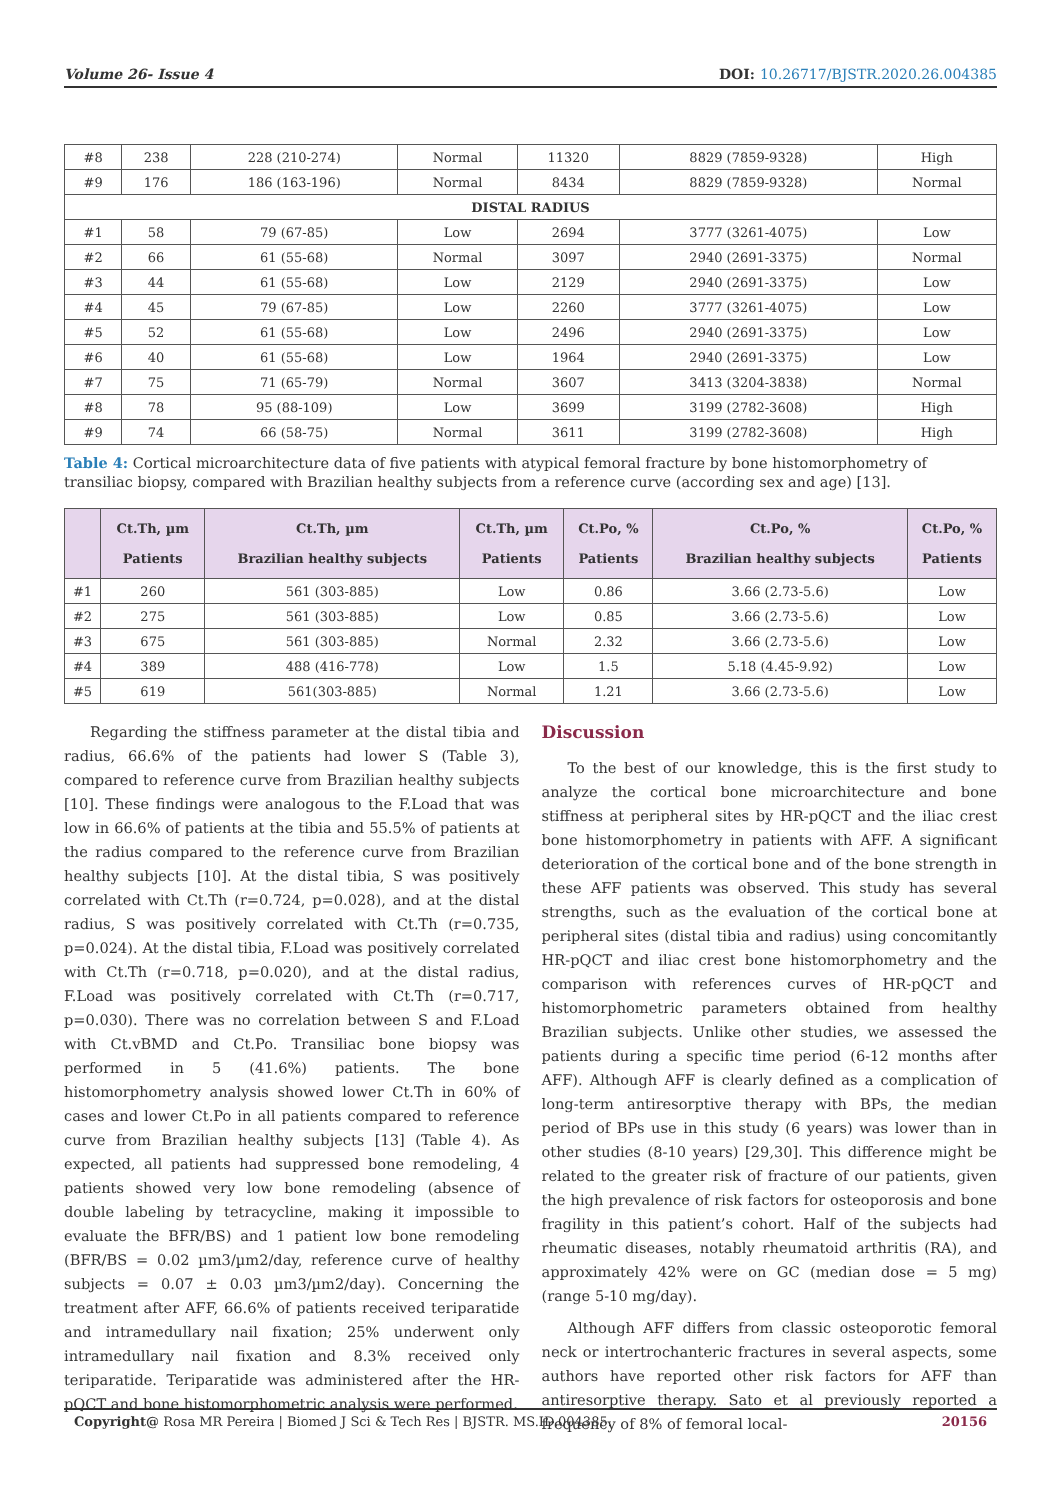Volume 26- Issue 4 DOI: 10.26717/BJSTR.2020.26.004385
| #8 | 238 | 228 (210-274) | Normal | 11320 | 8829 (7859-9328) | High |
| #9 | 176 | 186 (163-196) | Normal | 8434 | 8829 (7859-9328) | Normal |
| DISTAL RADIUS | | | | | | |
| #1 | 58 | 79 (67-85) | Low | 2694 | 3777 (3261-4075) | Low |
| #2 | 66 | 61 (55-68) | Normal | 3097 | 2940 (2691-3375) | Normal |
| #3 | 44 | 61 (55-68) | Low | 2129 | 2940 (2691-3375) | Low |
| #4 | 45 | 79 (67-85) | Low | 2260 | 3777 (3261-4075) | Low |
| #5 | 52 | 61 (55-68) | Low | 2496 | 2940 (2691-3375) | Low |
| #6 | 40 | 61 (55-68) | Low | 1964 | 2940 (2691-3375) | Low |
| #7 | 75 | 71 (65-79) | Normal | 3607 | 3413 (3204-3838) | Normal |
| #8 | 78 | 95 (88-109) | Low | 3699 | 3199 (2782-3608) | High |
| #9 | 74 | 66 (58-75) | Normal | 3611 | 3199 (2782-3608) | High |
Table 4: Cortical microarchitecture data of five patients with atypical femoral fracture by bone histomorphometry of transiliac biopsy, compared with Brazilian healthy subjects from a reference curve (according sex and age) [13].
| | Ct.Th, µm Patients | Ct.Th, µm Brazilian healthy subjects | Ct.Th, µm Patients | Ct.Po, % Patients | Ct.Po, % Brazilian healthy subjects | Ct.Po, % Patients |
| --- | --- | --- | --- | --- | --- | --- |
| #1 | 260 | 561 (303-885) | Low | 0.86 | 3.66 (2.73-5.6) | Low |
| #2 | 275 | 561 (303-885) | Low | 0.85 | 3.66 (2.73-5.6) | Low |
| #3 | 675 | 561 (303-885) | Normal | 2.32 | 3.66 (2.73-5.6) | Low |
| #4 | 389 | 488 (416-778) | Low | 1.5 | 5.18 (4.45-9.92) | Low |
| #5 | 619 | 561(303-885) | Normal | 1.21 | 3.66 (2.73-5.6) | Low |
Regarding the stiffness parameter at the distal tibia and radius, 66.6% of the patients had lower S (Table 3), compared to reference curve from Brazilian healthy subjects [10]. These findings were analogous to the F.Load that was low in 66.6% of patients at the tibia and 55.5% of patients at the radius compared to the reference curve from Brazilian healthy subjects [10]. At the distal tibia, S was positively correlated with Ct.Th (r=0.724, p=0.028), and at the distal radius, S was positively correlated with Ct.Th (r=0.735, p=0.024). At the distal tibia, F.Load was positively correlated with Ct.Th (r=0.718, p=0.020), and at the distal radius, F.Load was positively correlated with Ct.Th (r=0.717, p=0.030). There was no correlation between S and F.Load with Ct.vBMD and Ct.Po. Transiliac bone biopsy was performed in 5 (41.6%) patients. The bone histomorphometry analysis showed lower Ct.Th in 60% of cases and lower Ct.Po in all patients compared to reference curve from Brazilian healthy subjects [13] (Table 4). As expected, all patients had suppressed bone remodeling, 4 patients showed very low bone remodeling (absence of double labeling by tetracycline, making it impossible to evaluate the BFR/BS) and 1 patient low bone remodeling (BFR/BS = 0.02 µm3/µm2/day, reference curve of healthy subjects = 0.07 ± 0.03 µm3/µm2/day). Concerning the treatment after AFF, 66.6% of patients received teriparatide and intramedullary nail fixation; 25% underwent only intramedullary nail fixation and 8.3% received only teriparatide. Teriparatide was administered after the HR-pQCT and bone histomorphometric analysis were performed.
Discussion
To the best of our knowledge, this is the first study to analyze the cortical bone microarchitecture and bone stiffness at peripheral sites by HR-pQCT and the iliac crest bone histomorphometry in patients with AFF. A significant deterioration of the cortical bone and of the bone strength in these AFF patients was observed. This study has several strengths, such as the evaluation of the cortical bone at peripheral sites (distal tibia and radius) using concomitantly HR-pQCT and iliac crest bone histomorphometry and the comparison with references curves of HR-pQCT and histomorphometric parameters obtained from healthy Brazilian subjects. Unlike other studies, we assessed the patients during a specific time period (6-12 months after AFF). Although AFF is clearly defined as a complication of long-term antiresorptive therapy with BPs, the median period of BPs use in this study (6 years) was lower than in other studies (8-10 years) [29,30]. This difference might be related to the greater risk of fracture of our patients, given the high prevalence of risk factors for osteoporosis and bone fragility in this patient’s cohort. Half of the subjects had rheumatic diseases, notably rheumatoid arthritis (RA), and approximately 42% were on GC (median dose = 5 mg) (range 5-10 mg/day).
Although AFF differs from classic osteoporotic femoral neck or intertrochanteric fractures in several aspects, some authors have reported other risk factors for AFF than antiresorptive therapy. Sato et al previously reported a frequency of 8% of femoral local-
Copyright@ Rosa MR Pereira | Biomed J Sci & Tech Res | BJSTR. MS.ID.004385. 20156